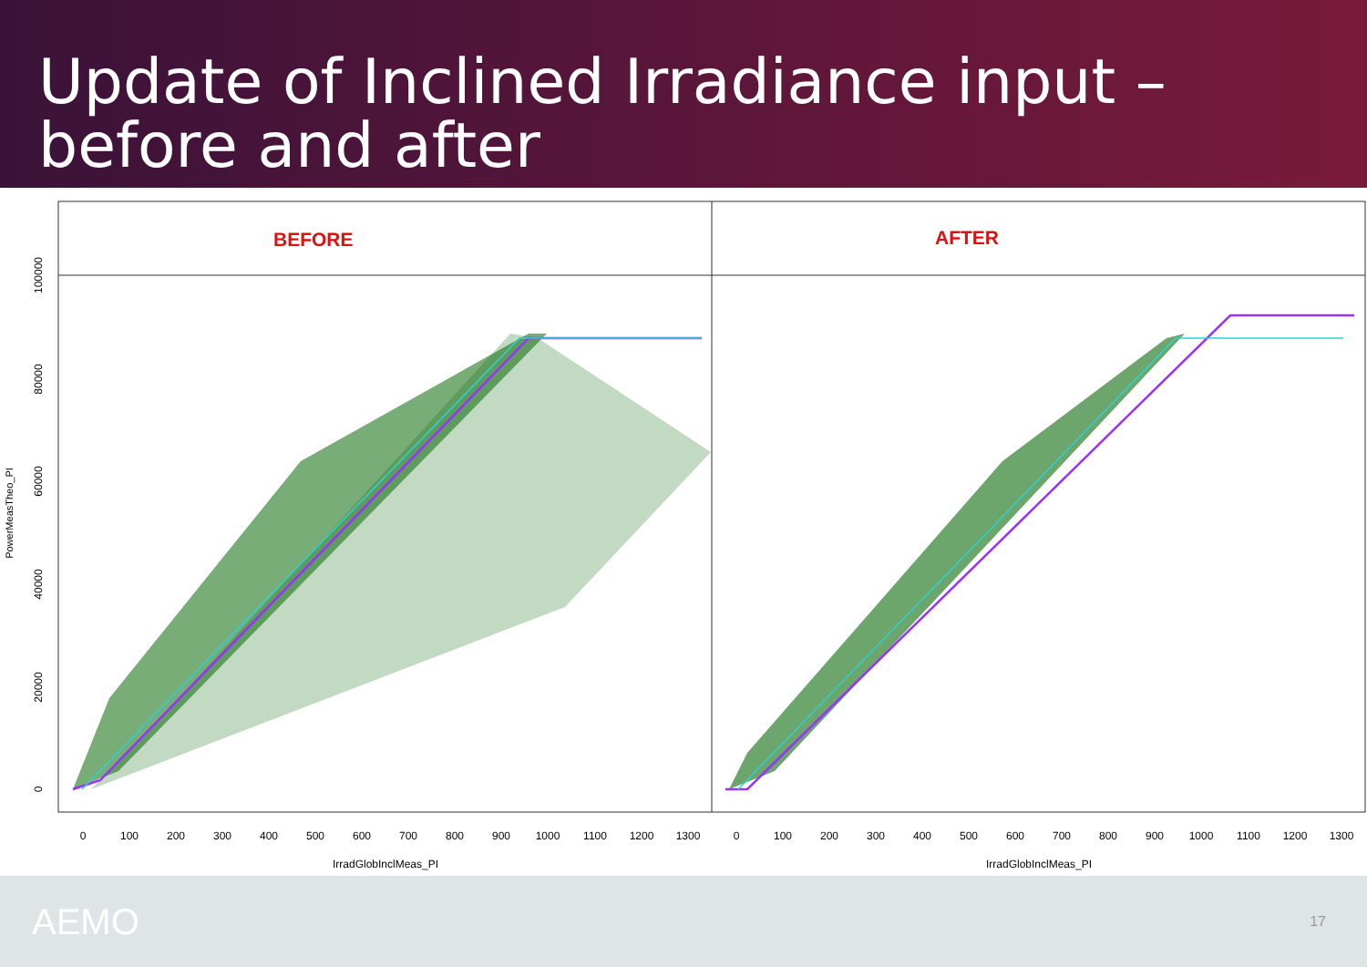Update of Inclined Irradiance input –
before and after
BEFORE
AFTER
0
100
200
300
400
500
600
700
800
900
1000
1100
1200
1300
0
100
200
300
400
500
600
700
800
900
1000
1100
1200
1300
IrradGlobInclMeas_PI
IrradGlobInclMeas_PI
0
20000
40000
60000
80000
100000
PowerMeasTheo_PI
AEMO
17